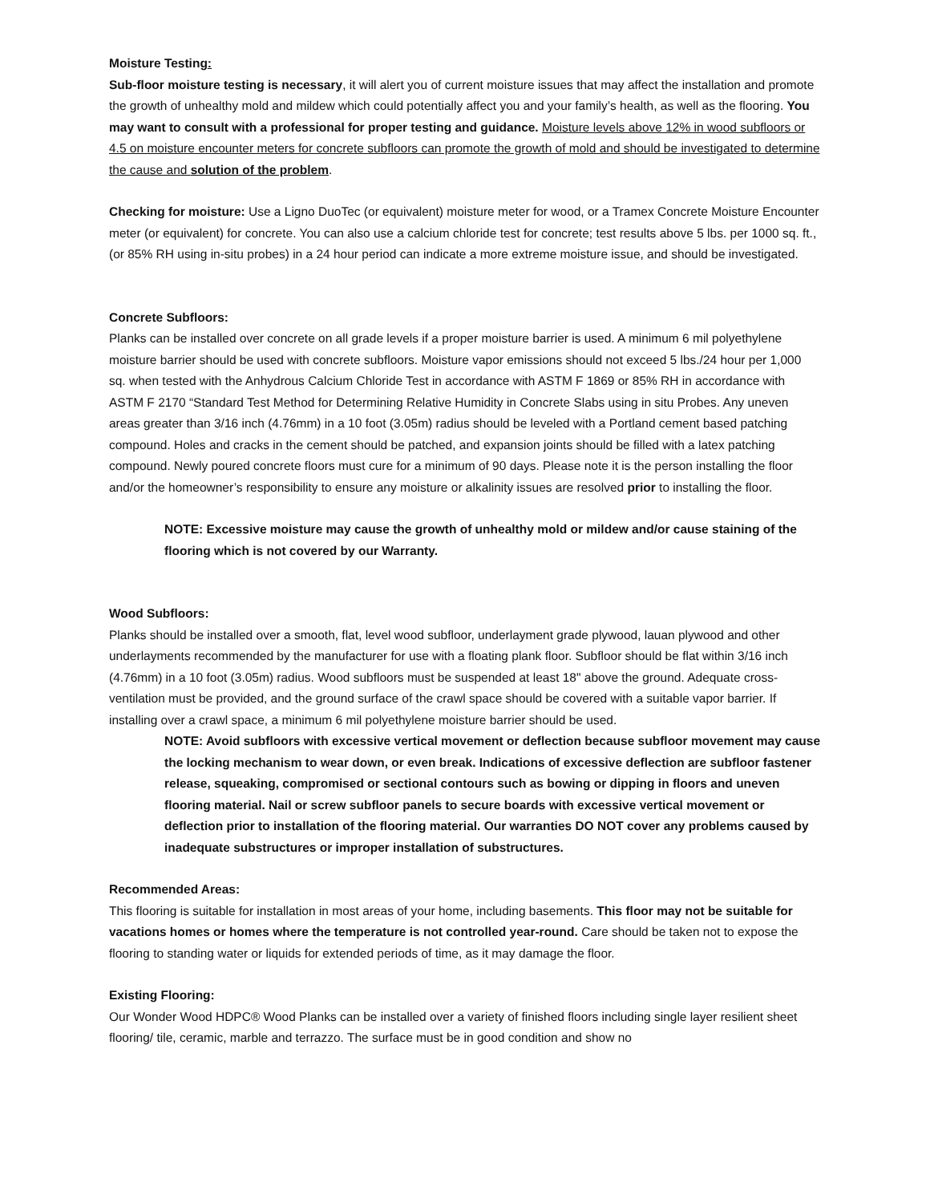Moisture Testing:
Sub-floor moisture testing is necessary, it will alert you of current moisture issues that may affect the installation and promote the growth of unhealthy mold and mildew which could potentially affect you and your family’s health, as well as the flooring. You may want to consult with a professional for proper testing and guidance. Moisture levels above 12% in wood subfloors or 4.5 on moisture encounter meters for concrete subfloors can promote the growth of mold and should be investigated to determine the cause and solution of the problem.
Checking for moisture: Use a Ligno DuoTec (or equivalent) moisture meter for wood, or a Tramex Concrete Moisture Encounter meter (or equivalent) for concrete. You can also use a calcium chloride test for concrete; test results above 5 lbs. per 1000 sq. ft., (or 85% RH using in-situ probes) in a 24 hour period can indicate a more extreme moisture issue, and should be investigated.
Concrete Subfloors:
Planks can be installed over concrete on all grade levels if a proper moisture barrier is used. A minimum 6 mil polyethylene moisture barrier should be used with concrete subfloors. Moisture vapor emissions should not exceed 5 lbs./24 hour per 1,000 sq. when tested with the Anhydrous Calcium Chloride Test in accordance with ASTM F 1869 or 85% RH in accordance with ASTM F 2170 “Standard Test Method for Determining Relative Humidity in Concrete Slabs using in situ Probes. Any uneven areas greater than 3/16 inch (4.76mm) in a 10 foot (3.05m) radius should be leveled with a Portland cement based patching compound. Holes and cracks in the cement should be patched, and expansion joints should be filled with a latex patching compound. Newly poured concrete floors must cure for a minimum of 90 days. Please note it is the person installing the floor and/or the homeowner’s responsibility to ensure any moisture or alkalinity issues are resolved prior to installing the floor.
NOTE: Excessive moisture may cause the growth of unhealthy mold or mildew and/or cause staining of the flooring which is not covered by our Warranty.
Wood Subfloors:
Planks should be installed over a smooth, flat, level wood subfloor, underlayment grade plywood, lauan plywood and other underlayments recommended by the manufacturer for use with a floating plank floor. Subfloor should be flat within 3/16 inch (4.76mm) in a 10 foot (3.05m) radius. Wood subfloors must be suspended at least 18" above the ground. Adequate cross-ventilation must be provided, and the ground surface of the crawl space should be covered with a suitable vapor barrier. If installing over a crawl space, a minimum 6 mil polyethylene moisture barrier should be used.
NOTE: Avoid subfloors with excessive vertical movement or deflection because subfloor movement may cause the locking mechanism to wear down, or even break. Indications of excessive deflection are subfloor fastener release, squeaking, compromised or sectional contours such as bowing or dipping in floors and uneven flooring material. Nail or screw subfloor panels to secure boards with excessive vertical movement or deflection prior to installation of the flooring material. Our warranties DO NOT cover any problems caused by inadequate substructures or improper installation of substructures.
Recommended Areas:
This flooring is suitable for installation in most areas of your home, including basements. This floor may not be suitable for vacations homes or homes where the temperature is not controlled year-round. Care should be taken not to expose the flooring to standing water or liquids for extended periods of time, as it may damage the floor.
Existing Flooring:
Our Wonder Wood HDPC® Wood Planks can be installed over a variety of finished floors including single layer resilient sheet flooring/ tile, ceramic, marble and terrazzo. The surface must be in good condition and show no